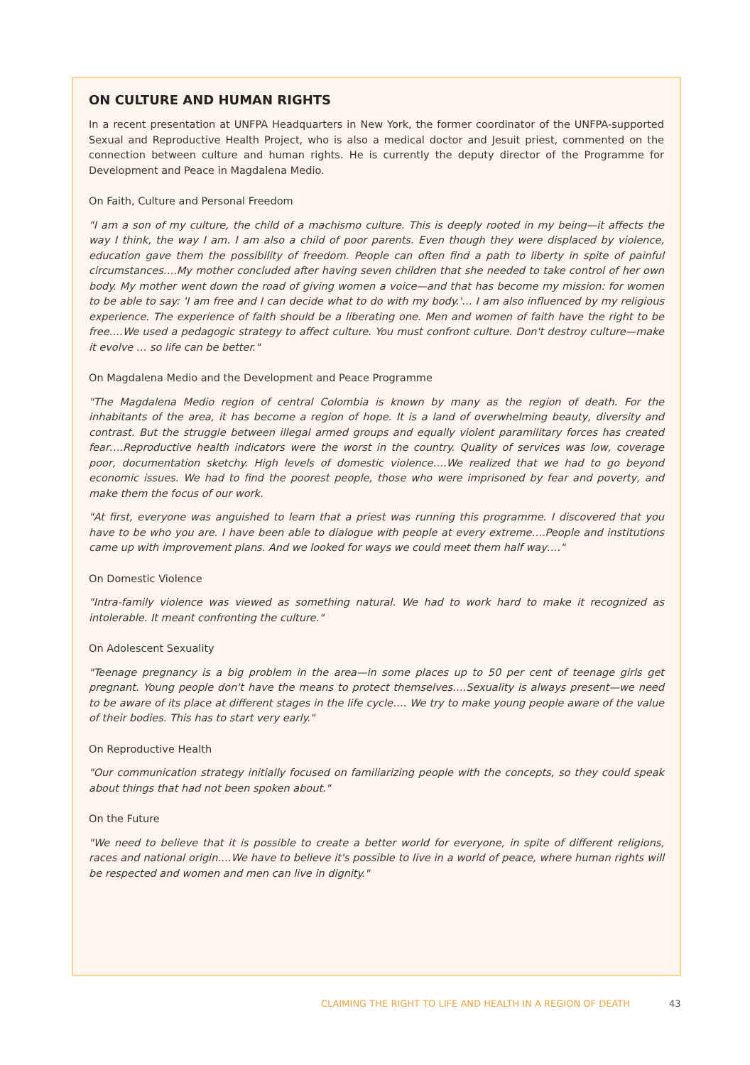ON CULTURE AND HUMAN RIGHTS
In a recent presentation at UNFPA Headquarters in New York, the former coordinator of the UNFPA-supported Sexual and Reproductive Health Project, who is also a medical doctor and Jesuit priest, commented on the connection between culture and human rights. He is currently the deputy director of the Programme for Development and Peace in Magdalena Medio.
On Faith, Culture and Personal Freedom
"I am a son of my culture, the child of a machismo culture. This is deeply rooted in my being—it affects the way I think, the way I am. I am also a child of poor parents. Even though they were displaced by violence, education gave them the possibility of freedom. People can often find a path to liberty in spite of painful circumstances….My mother concluded after having seven children that she needed to take control of her own body. My mother went down the road of giving women a voice—and that has become my mission: for women to be able to say: 'I am free and I can decide what to do with my body.'… I am also influenced by my religious experience. The experience of faith should be a liberating one. Men and women of faith have the right to be free….We used a pedagogic strategy to affect culture. You must confront culture. Don't destroy culture—make it evolve … so life can be better."
On Magdalena Medio and the Development and Peace Programme
"The Magdalena Medio region of central Colombia is known by many as the region of death. For the inhabitants of the area, it has become a region of hope. It is a land of overwhelming beauty, diversity and contrast. But the struggle between illegal armed groups and equally violent paramilitary forces has created fear….Reproductive health indicators were the worst in the country. Quality of services was low, coverage poor, documentation sketchy. High levels of domestic violence….We realized that we had to go beyond economic issues. We had to find the poorest people, those who were imprisoned by fear and poverty, and make them the focus of our work.
"At first, everyone was anguished to learn that a priest was running this programme. I discovered that you have to be who you are. I have been able to dialogue with people at every extreme….People and institutions came up with improvement plans. And we looked for ways we could meet them half way…."
On Domestic Violence
"Intra-family violence was viewed as something natural. We had to work hard to make it recognized as intolerable. It meant confronting the culture."
On Adolescent Sexuality
"Teenage pregnancy is a big problem in the area—in some places up to 50 per cent of teenage girls get pregnant. Young people don't have the means to protect themselves….Sexuality is always present—we need to be aware of its place at different stages in the life cycle…. We try to make young people aware of the value of their bodies. This has to start very early."
On Reproductive Health
"Our communication strategy initially focused on familiarizing people with the concepts, so they could speak about things that had not been spoken about."
On the Future
"We need to believe that it is possible to create a better world for everyone, in spite of different religions, races and national origin….We have to believe it's possible to live in a world of peace, where human rights will be respected and women and men can live in dignity."
CLAIMING THE RIGHT TO LIFE AND HEALTH IN A REGION OF DEATH
43